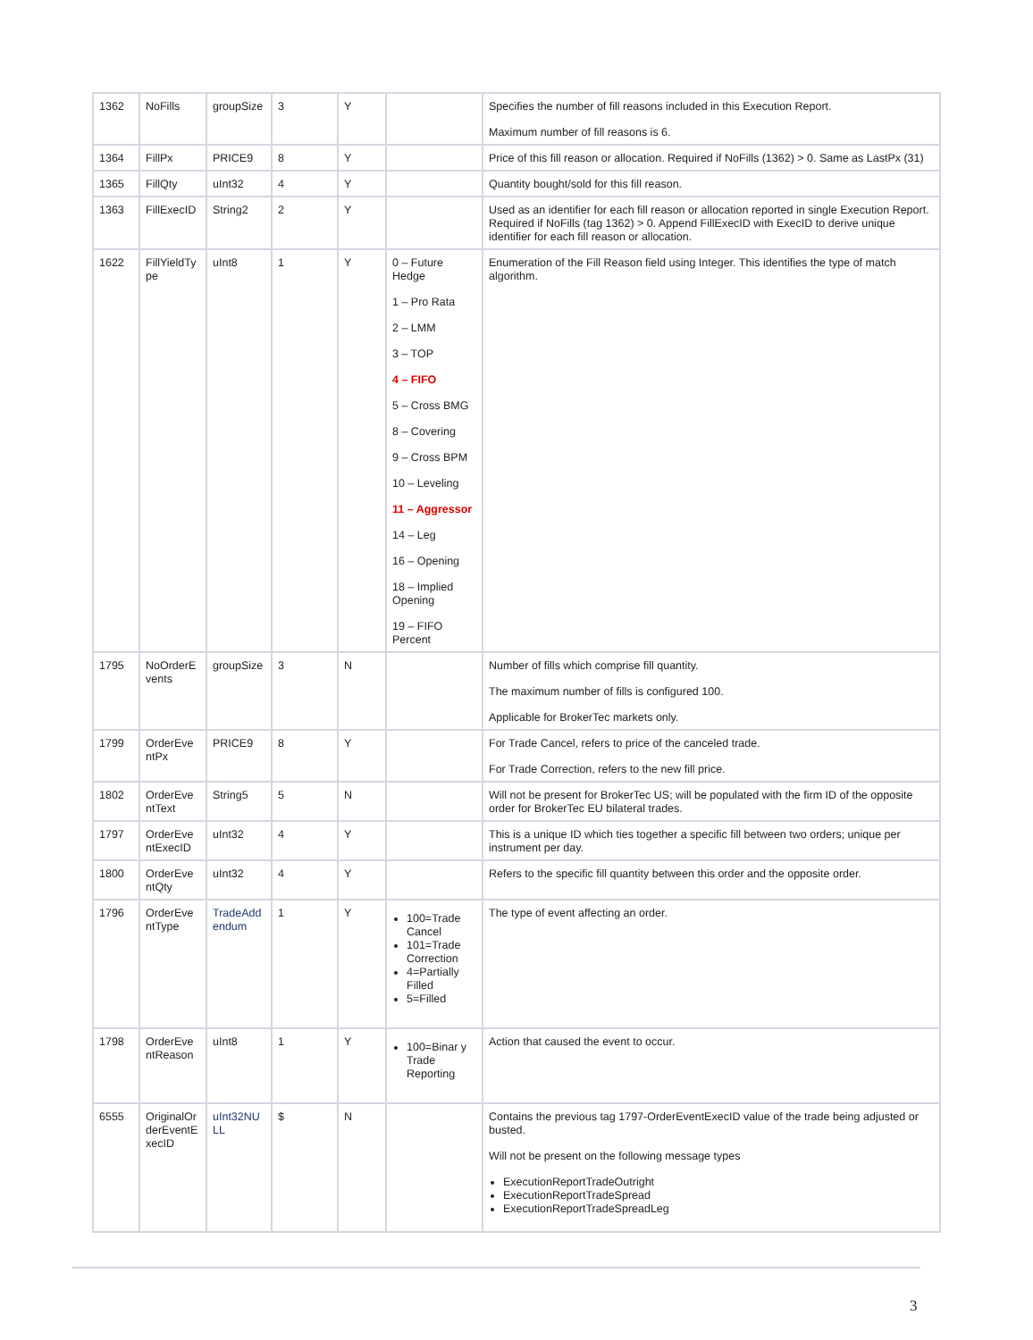| 1362 | NoFills | groupSize | 3 | Y | | Specifies the number of fill reasons included in this Execution Report. Maximum number of fill reasons is 6. |
| 1364 | FillPx | PRICE9 | 8 | Y | | Price of this fill reason or allocation. Required if NoFills (1362) > 0. Same as LastPx (31) |
| 1365 | FillQty | uInt32 | 4 | Y | | Quantity bought/sold for this fill reason. |
| 1363 | FillExecID | String2 | 2 | Y | | Used as an identifier for each fill reason or allocation reported in single Execution Report. Required if NoFills (tag 1362) > 0. Append FillExecID with ExecID to derive unique identifier for each fill reason or allocation. |
| 1622 | FillYieldTy pe | uInt8 | 1 | Y | 0 – Future Hedge 1 – Pro Rata 2 – LMM 3 – TOP 4 – FIFO 5 – Cross BMG 8 – Covering 9 – Cross BPM 10 – Leveling 11 – Aggressor 14 – Leg 16 – Opening 18 – Implied Opening 19 – FIFO Percent | Enumeration of the Fill Reason field using Integer. This identifies the type of match algorithm. |
| 1795 | NoOrderE vents | groupSize | 3 | N | | Number of fills which comprise fill quantity. The maximum number of fills is configured 100. Applicable for BrokerTec markets only. |
| 1799 | OrderEve ntPx | PRICE9 | 8 | Y | | For Trade Cancel, refers to price of the canceled trade. For Trade Correction, refers to the new fill price. |
| 1802 | OrderEve ntText | String5 | 5 | N | | Will not be present for BrokerTec US; will be populated with the firm ID of the opposite order for BrokerTec EU bilateral trades. |
| 1797 | OrderEve ntExecID | uInt32 | 4 | Y | | This is a unique ID which ties together a specific fill between two orders; unique per instrument per day. |
| 1800 | OrderEve ntQty | uInt32 | 4 | Y | | Refers to the specific fill quantity between this order and the opposite order. |
| 1796 | OrderEve ntType | TradeAdd endum | 1 | Y | 100=Trade Cancel 101=Trade Correction 4=Partially Filled 5=Filled | The type of event affecting an order. |
| 1798 | OrderEve ntReason | uInt8 | 1 | Y | 100=Binar y Trade Reporting | Action that caused the event to occur. |
| 6555 | OriginalOr derEventE xecID | uInt32NU LL | $ | N | | Contains the previous tag 1797-OrderEventExecID value of the trade being adjusted or busted. Will not be present on the following message types ExecutionReportTradeOutright ExecutionReportTradeSpread ExecutionReportTradeSpreadLeg |
3